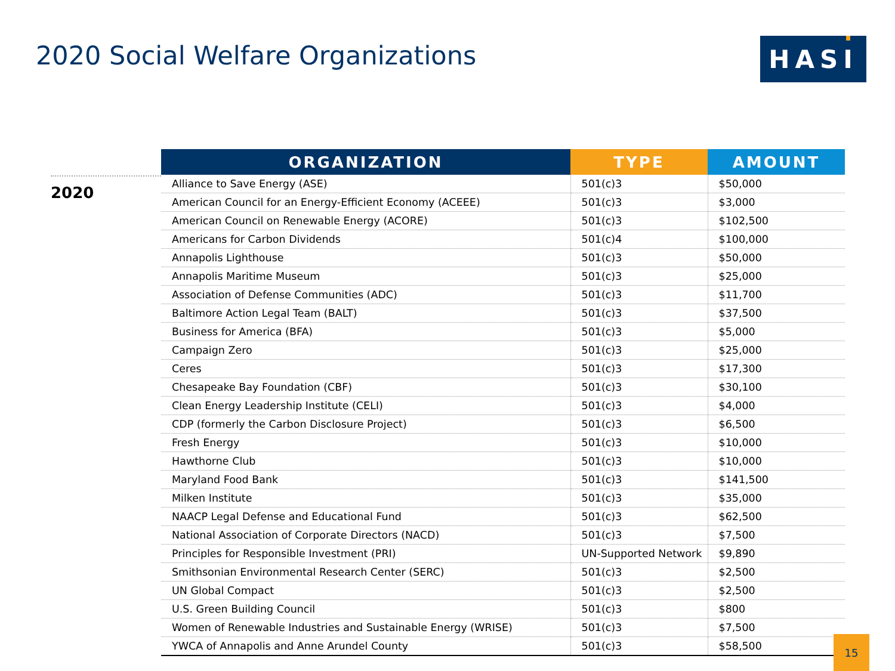2020 Social Welfare Organizations
HASI
2020
| ORGANIZATION | TYPE | AMOUNT |
| --- | --- | --- |
| Alliance to Save Energy (ASE) | 501(c)3 | $50,000 |
| American Council for an Energy-Efficient Economy (ACEEE) | 501(c)3 | $3,000 |
| American Council on Renewable Energy (ACORE) | 501(c)3 | $102,500 |
| Americans for Carbon Dividends | 501(c)4 | $100,000 |
| Annapolis Lighthouse | 501(c)3 | $50,000 |
| Annapolis Maritime Museum | 501(c)3 | $25,000 |
| Association of Defense Communities (ADC) | 501(c)3 | $11,700 |
| Baltimore Action Legal Team (BALT) | 501(c)3 | $37,500 |
| Business for America (BFA) | 501(c)3 | $5,000 |
| Campaign Zero | 501(c)3 | $25,000 |
| Ceres | 501(c)3 | $17,300 |
| Chesapeake Bay Foundation (CBF) | 501(c)3 | $30,100 |
| Clean Energy Leadership Institute (CELI) | 501(c)3 | $4,000 |
| CDP (formerly the Carbon Disclosure Project) | 501(c)3 | $6,500 |
| Fresh Energy | 501(c)3 | $10,000 |
| Hawthorne Club | 501(c)3 | $10,000 |
| Maryland Food Bank | 501(c)3 | $141,500 |
| Milken Institute | 501(c)3 | $35,000 |
| NAACP Legal Defense and Educational Fund | 501(c)3 | $62,500 |
| National Association of Corporate Directors (NACD) | 501(c)3 | $7,500 |
| Principles for Responsible Investment (PRI) | UN-Supported Network | $9,890 |
| Smithsonian Environmental Research Center (SERC) | 501(c)3 | $2,500 |
| UN Global Compact | 501(c)3 | $2,500 |
| U.S. Green Building Council | 501(c)3 | $800 |
| Women of Renewable Industries and Sustainable Energy (WRISE) | 501(c)3 | $7,500 |
| YWCA of Annapolis and Anne Arundel County | 501(c)3 | $58,500 |
15